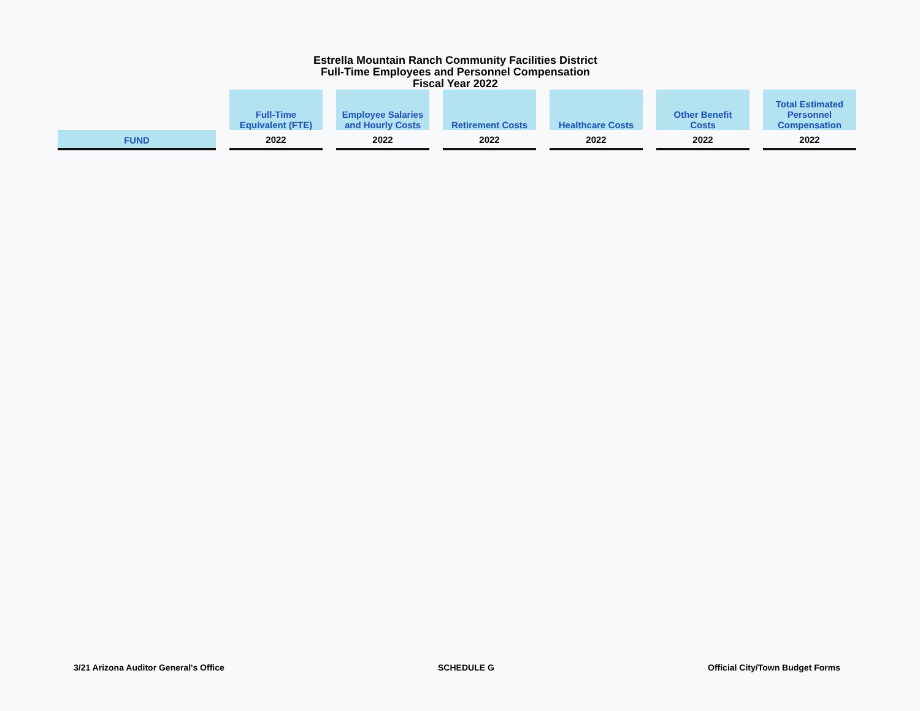Estrella Mountain Ranch Community Facilities District
Full-Time Employees and Personnel Compensation
Fiscal Year 2022
| | Full-Time Equivalent (FTE) | Employee Salaries and Hourly Costs | Retirement Costs | Healthcare Costs | Other Benefit Costs | Total Estimated Personnel Compensation |
| --- | --- | --- | --- | --- | --- | --- |
| FUND | 2022 | 2022 | 2022 | 2022 | 2022 | 2022 |
3/21 Arizona Auditor General's Office SCHEDULE G Official City/Town Budget Forms